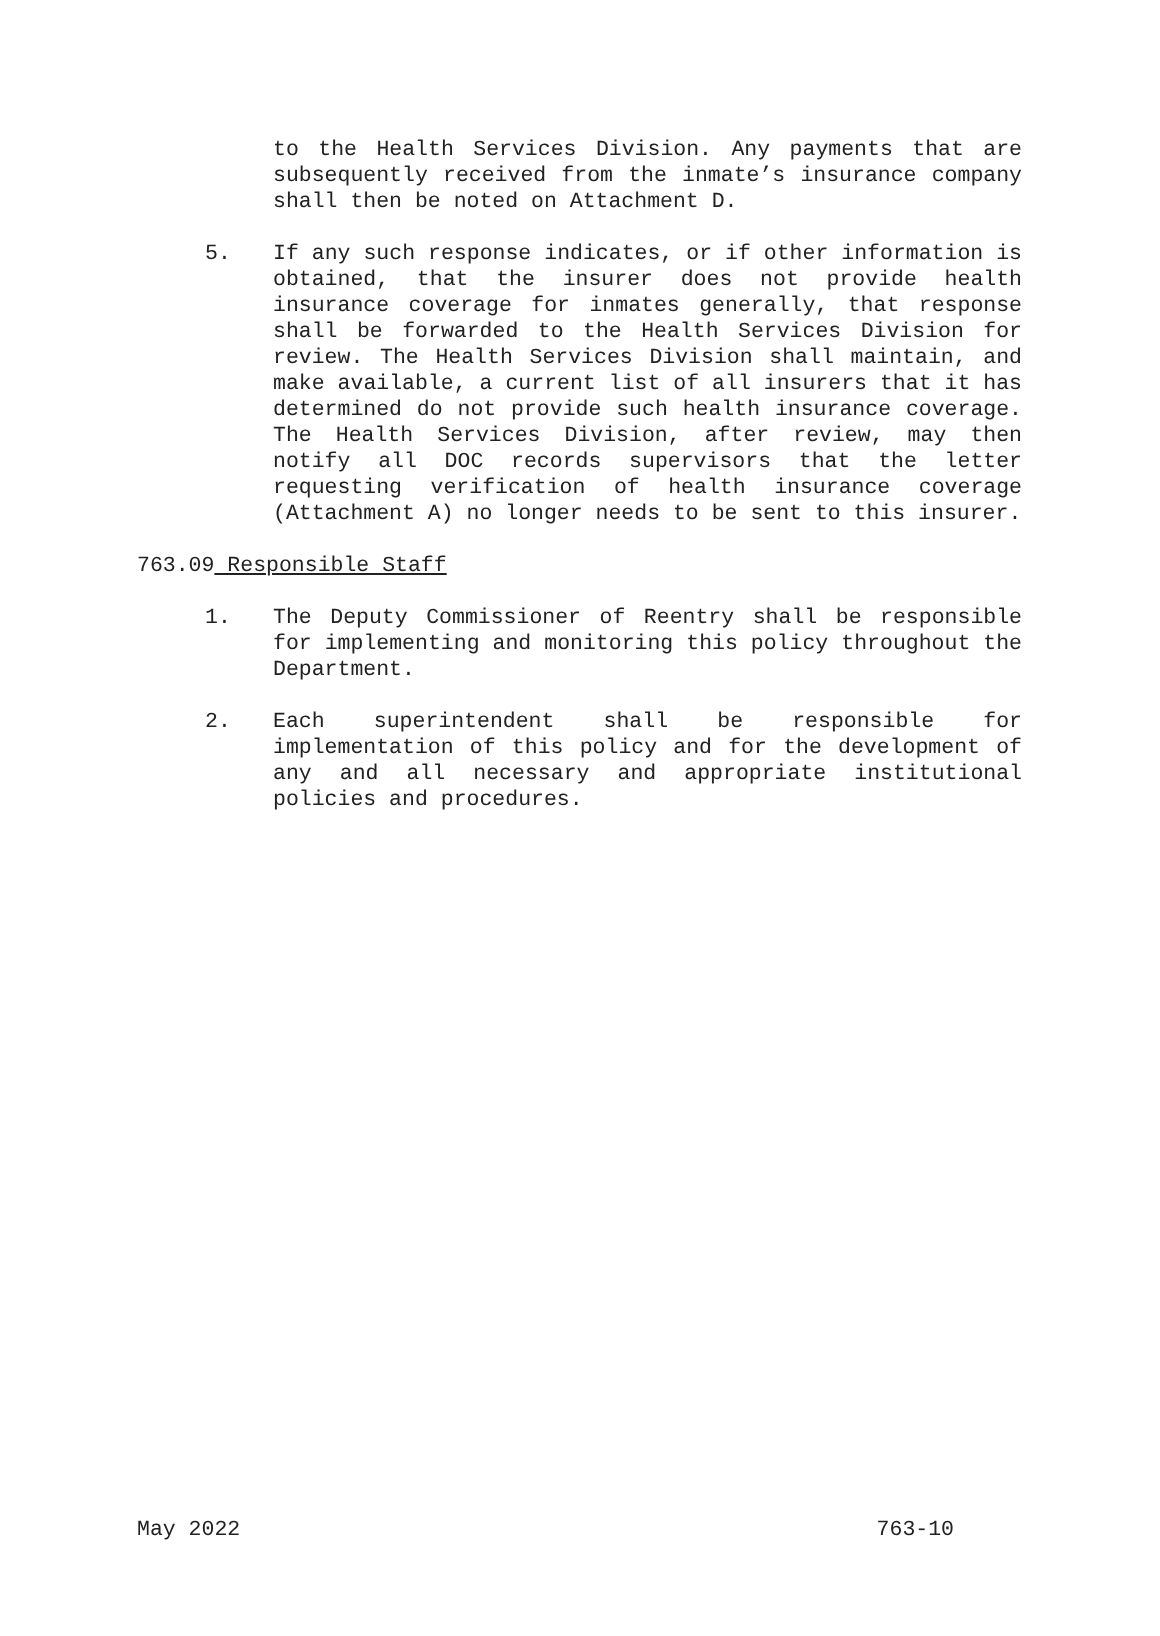to the Health Services Division. Any payments that are subsequently received from the inmate’s insurance company shall then be noted on Attachment D.
5. If any such response indicates, or if other information is obtained, that the insurer does not provide health insurance coverage for inmates generally, that response shall be forwarded to the Health Services Division for review. The Health Services Division shall maintain, and make available, a current list of all insurers that it has determined do not provide such health insurance coverage. The Health Services Division, after review, may then notify all DOC records supervisors that the letter requesting verification of health insurance coverage (Attachment A) no longer needs to be sent to this insurer.
763.09 Responsible Staff
1. The Deputy Commissioner of Reentry shall be responsible for implementing and monitoring this policy throughout the Department.
2. Each superintendent shall be responsible for implementation of this policy and for the development of any and all necessary and appropriate institutional policies and procedures.
May 2022 763-10